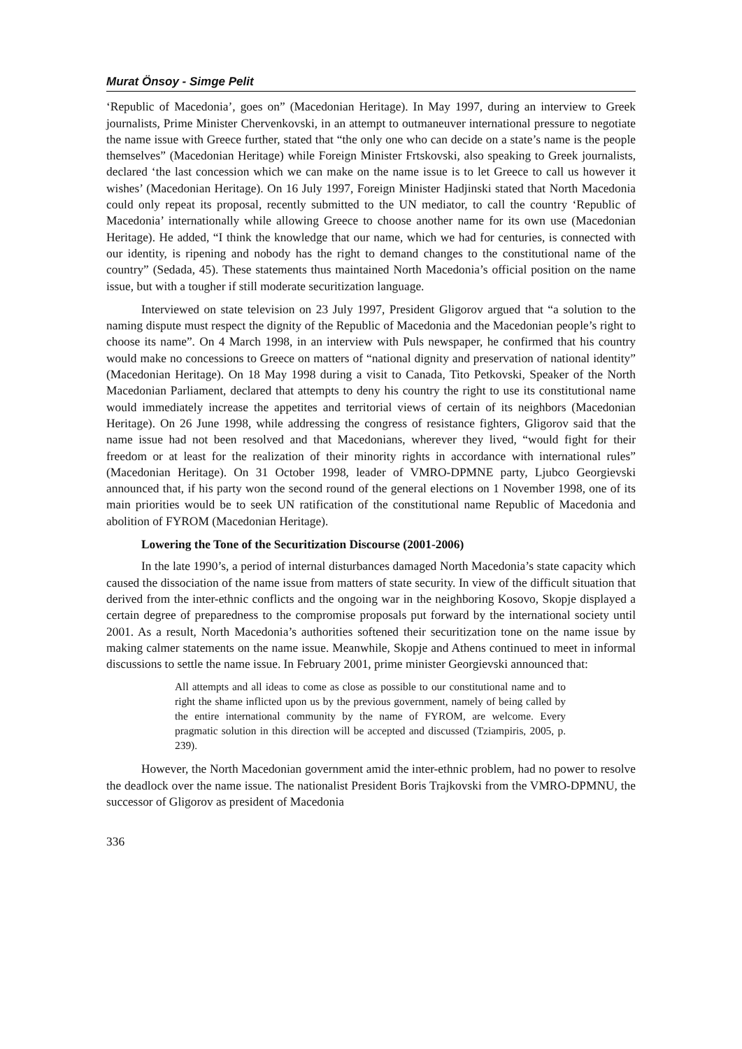Murat Önsoy - Simge Pelit
‘Republic of Macedonia’, goes on” (Macedonian Heritage). In May 1997, during an interview to Greek journalists, Prime Minister Chervenkovski, in an attempt to outmaneuver international pressure to negotiate the name issue with Greece further, stated that “the only one who can decide on a state’s name is the people themselves” (Macedonian Heritage) while Foreign Minister Frtskovski, also speaking to Greek journalists, declared ‘the last concession which we can make on the name issue is to let Greece to call us however it wishes’ (Macedonian Heritage). On 16 July 1997, Foreign Minister Hadjinski stated that North Macedonia could only repeat its proposal, recently submitted to the UN mediator, to call the country ‘Republic of Macedonia’ internationally while allowing Greece to choose another name for its own use (Macedonian Heritage). He added, “I think the knowledge that our name, which we had for centuries, is connected with our identity, is ripening and nobody has the right to demand changes to the constitutional name of the country” (Sedada, 45). These statements thus maintained North Macedonia’s official position on the name issue, but with a tougher if still moderate securitization language.
Interviewed on state television on 23 July 1997, President Gligorov argued that “a solution to the naming dispute must respect the dignity of the Republic of Macedonia and the Macedonian people’s right to choose its name”. On 4 March 1998, in an interview with Puls newspaper, he confirmed that his country would make no concessions to Greece on matters of “national dignity and preservation of national identity” (Macedonian Heritage). On 18 May 1998 during a visit to Canada, Tito Petkovski, Speaker of the North Macedonian Parliament, declared that attempts to deny his country the right to use its constitutional name would immediately increase the appetites and territorial views of certain of its neighbors (Macedonian Heritage). On 26 June 1998, while addressing the congress of resistance fighters, Gligorov said that the name issue had not been resolved and that Macedonians, wherever they lived, “would fight for their freedom or at least for the realization of their minority rights in accordance with international rules” (Macedonian Heritage). On 31 October 1998, leader of VMRO-DPMNE party, Ljubco Georgievski announced that, if his party won the second round of the general elections on 1 November 1998, one of its main priorities would be to seek UN ratification of the constitutional name Republic of Macedonia and abolition of FYROM (Macedonian Heritage).
Lowering the Tone of the Securitization Discourse (2001-2006)
In the late 1990’s, a period of internal disturbances damaged North Macedonia’s state capacity which caused the dissociation of the name issue from matters of state security. In view of the difficult situation that derived from the inter-ethnic conflicts and the ongoing war in the neighboring Kosovo, Skopje displayed a certain degree of preparedness to the compromise proposals put forward by the international society until 2001. As a result, North Macedonia’s authorities softened their securitization tone on the name issue by making calmer statements on the name issue. Meanwhile, Skopje and Athens continued to meet in informal discussions to settle the name issue. In February 2001, prime minister Georgievski announced that:
All attempts and all ideas to come as close as possible to our constitutional name and to right the shame inflicted upon us by the previous government, namely of being called by the entire international community by the name of FYROM, are welcome. Every pragmatic solution in this direction will be accepted and discussed (Tziampiris, 2005, p. 239).
However, the North Macedonian government amid the inter-ethnic problem, had no power to resolve the deadlock over the name issue. The nationalist President Boris Trajkovski from the VMRO-DPMNU, the successor of Gligorov as president of Macedonia
336